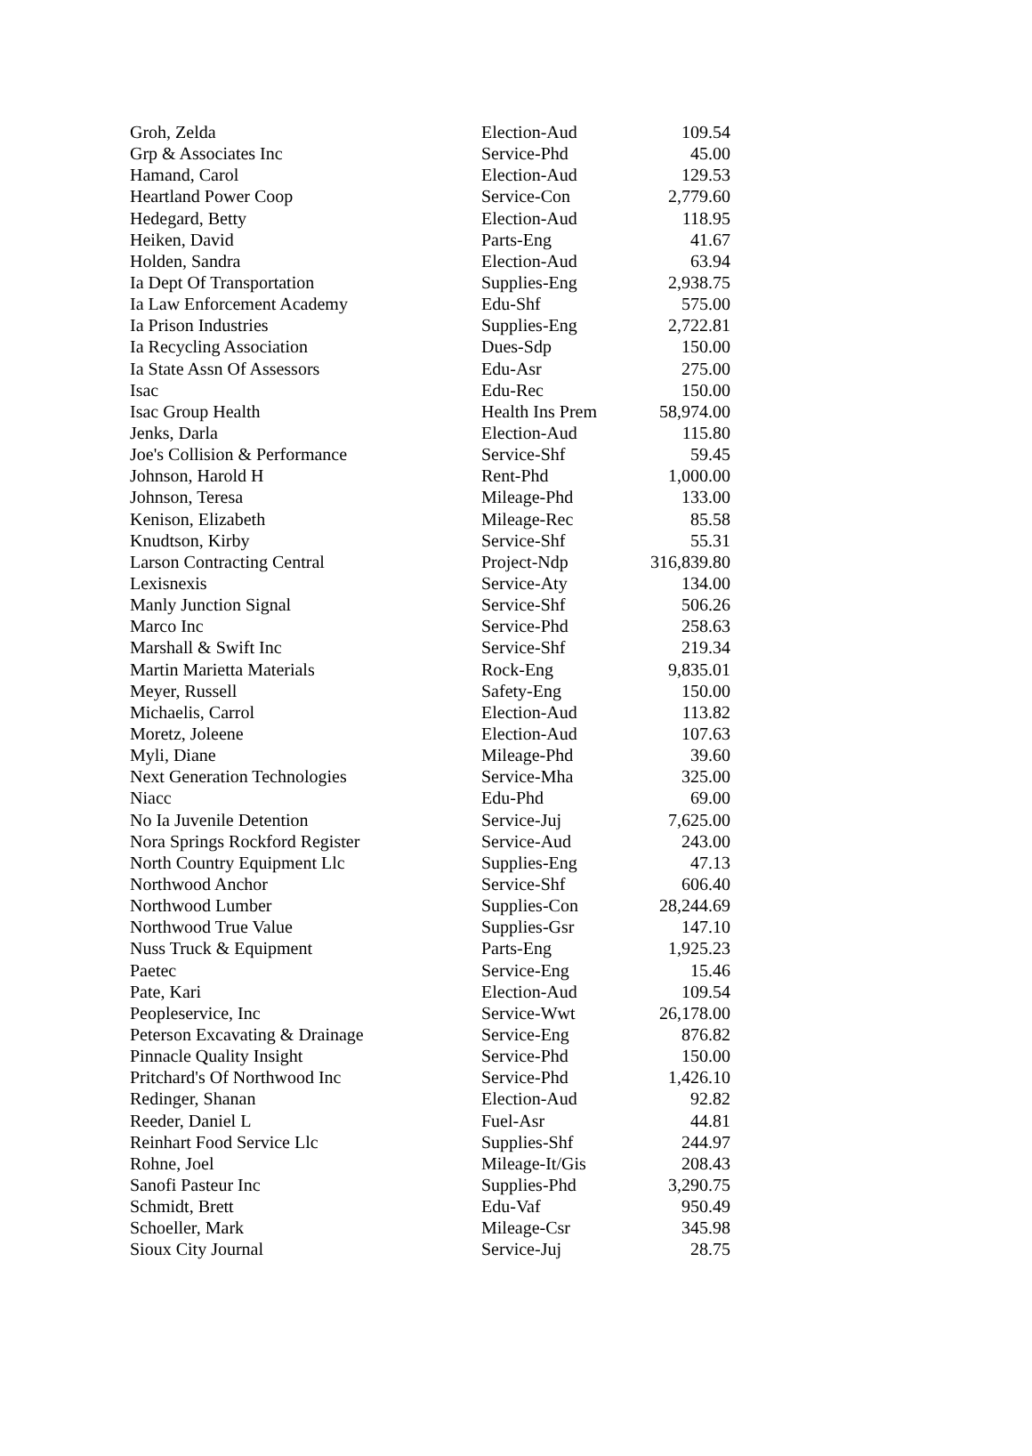| Groh, Zelda | Election-Aud | 109.54 |
| Grp & Associates Inc | Service-Phd | 45.00 |
| Hamand, Carol | Election-Aud | 129.53 |
| Heartland Power Coop | Service-Con | 2,779.60 |
| Hedegard, Betty | Election-Aud | 118.95 |
| Heiken, David | Parts-Eng | 41.67 |
| Holden, Sandra | Election-Aud | 63.94 |
| Ia Dept Of Transportation | Supplies-Eng | 2,938.75 |
| Ia Law Enforcement Academy | Edu-Shf | 575.00 |
| Ia Prison Industries | Supplies-Eng | 2,722.81 |
| Ia Recycling Association | Dues-Sdp | 150.00 |
| Ia State Assn Of Assessors | Edu-Asr | 275.00 |
| Isac | Edu-Rec | 150.00 |
| Isac Group Health | Health Ins Prem | 58,974.00 |
| Jenks, Darla | Election-Aud | 115.80 |
| Joe's Collision & Performance | Service-Shf | 59.45 |
| Johnson, Harold H | Rent-Phd | 1,000.00 |
| Johnson, Teresa | Mileage-Phd | 133.00 |
| Kenison, Elizabeth | Mileage-Rec | 85.58 |
| Knudtson, Kirby | Service-Shf | 55.31 |
| Larson Contracting Central | Project-Ndp | 316,839.80 |
| Lexisnexis | Service-Aty | 134.00 |
| Manly Junction Signal | Service-Shf | 506.26 |
| Marco Inc | Service-Phd | 258.63 |
| Marshall & Swift Inc | Service-Shf | 219.34 |
| Martin Marietta Materials | Rock-Eng | 9,835.01 |
| Meyer, Russell | Safety-Eng | 150.00 |
| Michaelis, Carrol | Election-Aud | 113.82 |
| Moretz, Joleene | Election-Aud | 107.63 |
| Myli, Diane | Mileage-Phd | 39.60 |
| Next Generation Technologies | Service-Mha | 325.00 |
| Niacc | Edu-Phd | 69.00 |
| No Ia Juvenile Detention | Service-Juj | 7,625.00 |
| Nora Springs Rockford Register | Service-Aud | 243.00 |
| North Country Equipment Llc | Supplies-Eng | 47.13 |
| Northwood Anchor | Service-Shf | 606.40 |
| Northwood Lumber | Supplies-Con | 28,244.69 |
| Northwood True Value | Supplies-Gsr | 147.10 |
| Nuss Truck & Equipment | Parts-Eng | 1,925.23 |
| Paetec | Service-Eng | 15.46 |
| Pate, Kari | Election-Aud | 109.54 |
| Peopleservice, Inc | Service-Wwt | 26,178.00 |
| Peterson Excavating & Drainage | Service-Eng | 876.82 |
| Pinnacle Quality Insight | Service-Phd | 150.00 |
| Pritchard's Of Northwood Inc | Service-Phd | 1,426.10 |
| Redinger, Shanan | Election-Aud | 92.82 |
| Reeder, Daniel L | Fuel-Asr | 44.81 |
| Reinhart Food Service Llc | Supplies-Shf | 244.97 |
| Rohne, Joel | Mileage-It/Gis | 208.43 |
| Sanofi Pasteur Inc | Supplies-Phd | 3,290.75 |
| Schmidt, Brett | Edu-Vaf | 950.49 |
| Schoeller, Mark | Mileage-Csr | 345.98 |
| Sioux City Journal | Service-Juj | 28.75 |